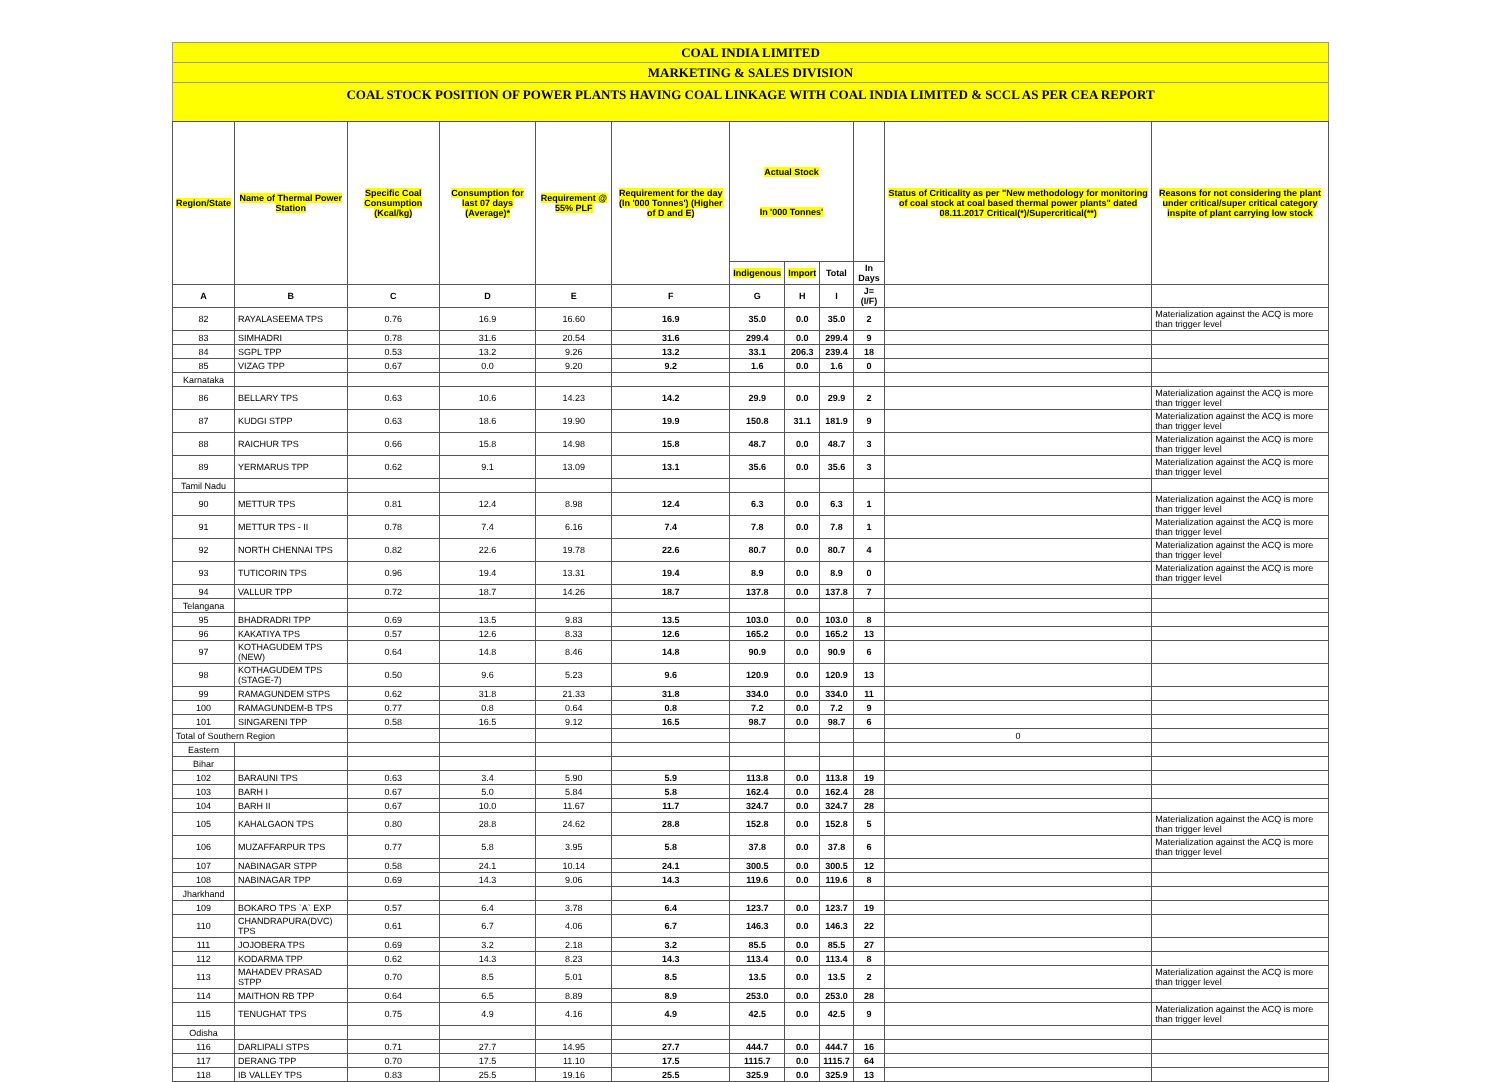COAL INDIA LIMITED
MARKETING & SALES DIVISION
COAL STOCK POSITION OF POWER PLANTS HAVING COAL LINKAGE WITH COAL INDIA LIMITED & SCCL AS PER CEA REPORT
| Region/State | Name of Thermal Power Station | Specific Coal Consumption (Kcal/kg) | Consumption for last 07 days (Average)* | Requirement @ 55% PLF | Requirement for the day (In '000 Tonnes') (Higher of D and E) | Actual Stock In '000 Tonnes' | | | | Status of Criticality as per "New methodology for monitoring of coal stock at coal based thermal power plants" dated 08.11.2017 Critical(*)/Supercritical(**) | Reasons for not considering the plant under critical/super critical category inspite of plant carrying low stock |
| --- | --- | --- | --- | --- | --- | --- | --- | --- | --- | --- | --- |
| | | | | | | Indigenous | Import | Total | In Days | | |
| A | B | C | D | E | F | G | H | I | J=(I/F) | | |
| 82 | RAYALASEEMA TPS | 0.76 | 16.9 | 16.60 | 16.9 | 35.0 | 0.0 | 35.0 | 2 | | Materialization against the ACQ is more than trigger level |
| 83 | SIMHADRI | 0.78 | 31.6 | 20.54 | 31.6 | 299.4 | 0.0 | 299.4 | 9 | | |
| 84 | SGPL TPP | 0.53 | 13.2 | 9.26 | 13.2 | 33.1 | 206.3 | 239.4 | 18 | | |
| 85 | VIZAG TPP | 0.67 | 0.0 | 9.20 | 9.2 | 1.6 | 0.0 | 1.6 | 0 | | |
| Karnataka | | | | | | | | | | | |
| 86 | BELLARY TPS | 0.63 | 10.6 | 14.23 | 14.2 | 29.9 | 0.0 | 29.9 | 2 | | Materialization against the ACQ is more than trigger level |
| 87 | KUDGI STPP | 0.63 | 18.6 | 19.90 | 19.9 | 150.8 | 31.1 | 181.9 | 9 | | Materialization against the ACQ is more than trigger level |
| 88 | RAICHUR TPS | 0.66 | 15.8 | 14.98 | 15.8 | 48.7 | 0.0 | 48.7 | 3 | | Materialization against the ACQ is more than trigger level |
| 89 | YERMARUS TPP | 0.62 | 9.1 | 13.09 | 13.1 | 35.6 | 0.0 | 35.6 | 3 | | Materialization against the ACQ is more than trigger level |
| Tamil Nadu | | | | | | | | | | | |
| 90 | METTUR TPS | 0.81 | 12.4 | 8.98 | 12.4 | 6.3 | 0.0 | 6.3 | 1 | | Materialization against the ACQ is more than trigger level |
| 91 | METTUR TPS - II | 0.78 | 7.4 | 6.16 | 7.4 | 7.8 | 0.0 | 7.8 | 1 | | Materialization against the ACQ is more than trigger level |
| 92 | NORTH CHENNAI TPS | 0.82 | 22.6 | 19.78 | 22.6 | 80.7 | 0.0 | 80.7 | 4 | | Materialization against the ACQ is more than trigger level |
| 93 | TUTICORIN TPS | 0.96 | 19.4 | 13.31 | 19.4 | 8.9 | 0.0 | 8.9 | 0 | | Materialization against the ACQ is more than trigger level |
| 94 | VALLUR TPP | 0.72 | 18.7 | 14.26 | 18.7 | 137.8 | 0.0 | 137.8 | 7 | | |
| Telangana | | | | | | | | | | | |
| 95 | BHADRADRI TPP | 0.69 | 13.5 | 9.83 | 13.5 | 103.0 | 0.0 | 103.0 | 8 | | |
| 96 | KAKATIYA TPS | 0.57 | 12.6 | 8.33 | 12.6 | 165.2 | 0.0 | 165.2 | 13 | | |
| 97 | KOTHAGUDEM TPS (NEW) | 0.64 | 14.8 | 8.46 | 14.8 | 90.9 | 0.0 | 90.9 | 6 | | |
| 98 | KOTHAGUDEM TPS (STAGE-7) | 0.50 | 9.6 | 5.23 | 9.6 | 120.9 | 0.0 | 120.9 | 13 | | |
| 99 | RAMAGUNDEM STPS | 0.62 | 31.8 | 21.33 | 31.8 | 334.0 | 0.0 | 334.0 | 11 | | |
| 100 | RAMAGUNDEM-B TPS | 0.77 | 0.8 | 0.64 | 0.8 | 7.2 | 0.0 | 7.2 | 9 | | |
| 101 | SINGARENI TPP | 0.58 | 16.5 | 9.12 | 16.5 | 98.7 | 0.0 | 98.7 | 6 | | |
| Total of Southern Region | | | | | | | | | | 0 | |
| Eastern | | | | | | | | | | | |
| Bihar | | | | | | | | | | | |
| 102 | BARAUNI TPS | 0.63 | 3.4 | 5.90 | 5.9 | 113.8 | 0.0 | 113.8 | 19 | | |
| 103 | BARH I | 0.67 | 5.0 | 5.84 | 5.8 | 162.4 | 0.0 | 162.4 | 28 | | |
| 104 | BARH II | 0.67 | 10.0 | 11.67 | 11.7 | 324.7 | 0.0 | 324.7 | 28 | | |
| 105 | KAHALGAON TPS | 0.80 | 28.8 | 24.62 | 28.8 | 152.8 | 0.0 | 152.8 | 5 | | Materialization against the ACQ is more than trigger level |
| 106 | MUZAFFARPUR TPS | 0.77 | 5.8 | 3.95 | 5.8 | 37.8 | 0.0 | 37.8 | 6 | | Materialization against the ACQ is more than trigger level |
| 107 | NABINAGAR STPP | 0.58 | 24.1 | 10.14 | 24.1 | 300.5 | 0.0 | 300.5 | 12 | | |
| 108 | NABINAGAR TPP | 0.69 | 14.3 | 9.06 | 14.3 | 119.6 | 0.0 | 119.6 | 8 | | |
| Jharkhand | | | | | | | | | | | |
| 109 | BOKARO TPS `A` EXP | 0.57 | 6.4 | 3.78 | 6.4 | 123.7 | 0.0 | 123.7 | 19 | | |
| 110 | CHANDRAPURA(DVC) TPS | 0.61 | 6.7 | 4.06 | 6.7 | 146.3 | 0.0 | 146.3 | 22 | | |
| 111 | JOJOBERA TPS | 0.69 | 3.2 | 2.18 | 3.2 | 85.5 | 0.0 | 85.5 | 27 | | |
| 112 | KODARMA TPP | 0.62 | 14.3 | 8.23 | 14.3 | 113.4 | 0.0 | 113.4 | 8 | | |
| 113 | MAHADEV PRASAD STPP | 0.70 | 8.5 | 5.01 | 8.5 | 13.5 | 0.0 | 13.5 | 2 | | Materialization against the ACQ is more than trigger level |
| 114 | MAITHON RB TPP | 0.64 | 6.5 | 8.89 | 8.9 | 253.0 | 0.0 | 253.0 | 28 | | |
| 115 | TENUGHAT TPS | 0.75 | 4.9 | 4.16 | 4.9 | 42.5 | 0.0 | 42.5 | 9 | | Materialization against the ACQ is more than trigger level |
| Odisha | | | | | | | | | | | |
| 116 | DARLIPALI STPS | 0.71 | 27.7 | 14.95 | 27.7 | 444.7 | 0.0 | 444.7 | 16 | | |
| 117 | DERANG TPP | 0.70 | 17.5 | 11.10 | 17.5 | 1115.7 | 0.0 | 1115.7 | 64 | | |
| 118 | IB VALLEY TPS | 0.83 | 25.5 | 19.16 | 25.5 | 325.9 | 0.0 | 325.9 | 13 | | |